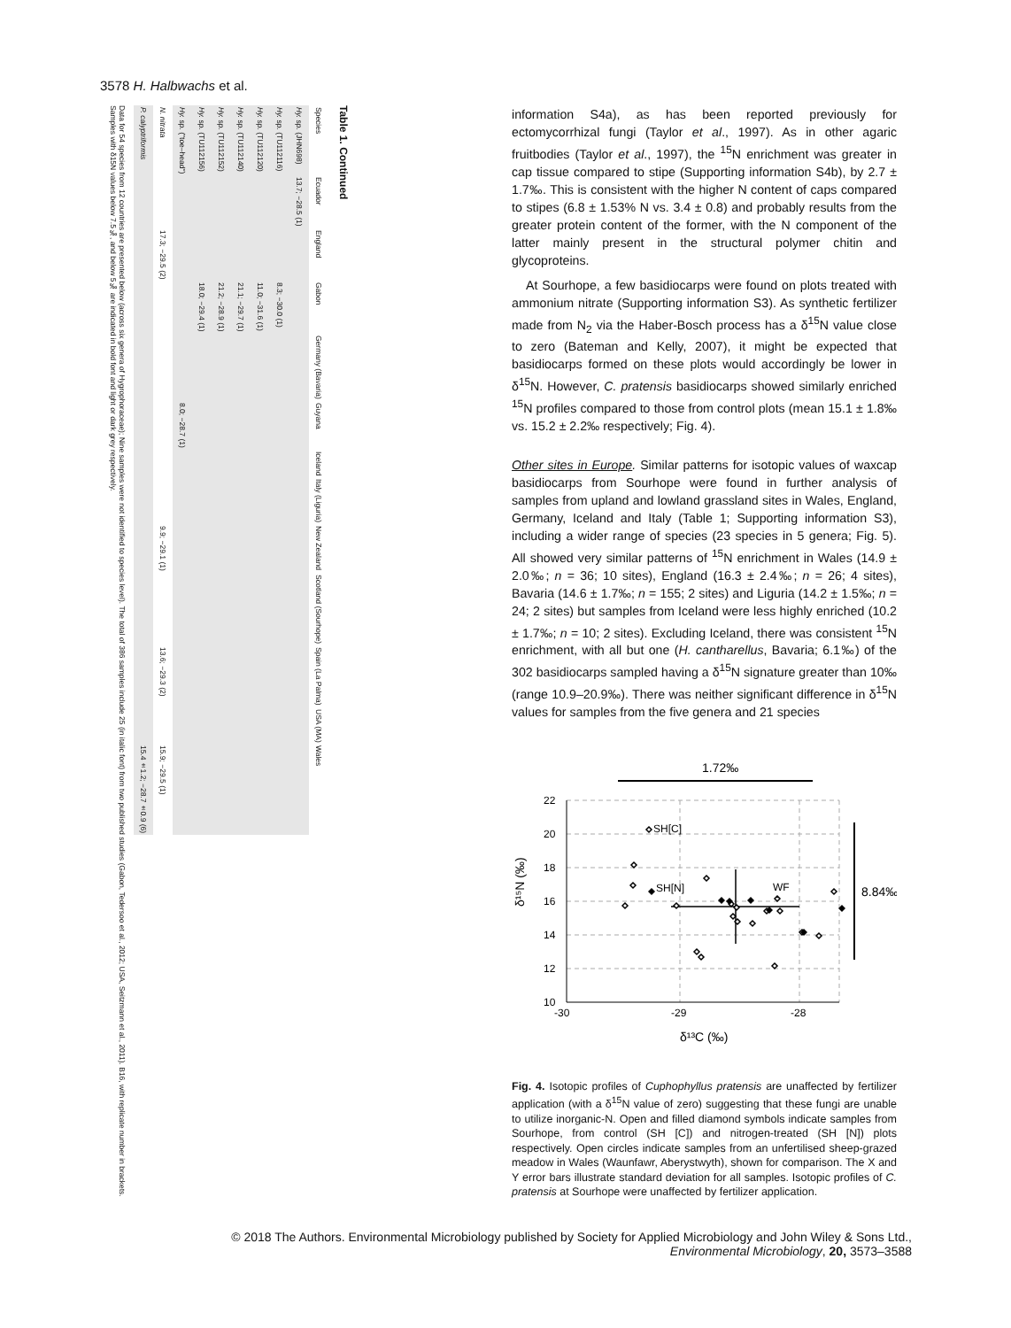3578 H. Halbwachs et al.
Table 1. Continued
| Species | Ecuador | England | Gabon | Germany (Bavaria) | Guyana | Iceland | Italy (Liguria) | New Zealand | Scotland (Sourhope) | Spain (La Palma) | USA (MA) | Wales |
| --- | --- | --- | --- | --- | --- | --- | --- | --- | --- | --- | --- | --- |
| Hy. sp. (JHN698) | 13.7; −28.5 (1) | | | | | | | | | | | |
| Hy. sp. (TU112116) | | | 8.3; −30.0 (1) | | | | | | | | | |
| Hy. sp. (TU112120) | | | 11.0; −31.6 (1) | | | | | | | | | |
| Hy. sp. (TU112140) | | | 21.1; −29.7 (1) | | | | | | | | | |
| Hy. sp. (TU112152) | | | 21.2; −28.9 (1) | | | | | | | | | |
| Hy. sp. (TU112156) | | | 18.0; −29.4 (1) | | | | | | | | | |
| Hy. sp. ("toe–head") | | | | | 8.0; −28.7 (1) | | | | | | | |
| N. nitrata | | 17.3; −29.5 (2) | | | | | | 9.9; −29.1 (1) | | 13.6; −29.3 (2) | | 15.9; −29.5 (1) |
| P. calyptriformis | | | | | | | | | | | | 15.4±1.2; −28.7±0.9 (6) |
Data for 54 species from 12 countries are presented below (across six genera of Hygrophoraceae); Nine samples were not identified to species level). The total of 386 samples include 25 (in italic font) from two published studies (Gabon, Tedersoo et al., 2012; USA, Seitzmann et al., 2011). B16, with replicate number in brackets. Samples with δ15N values below 7.5‰, and below 5‰ are indicated in bold font and light or dark grey respectively.
information S4a), as has been reported previously for ectomycorrhizal fungi (Taylor et al., 1997). As in other agaric fruitbodies (Taylor et al., 1997), the <sup>15</sup>N enrichment was greater in cap tissue compared to stipe (Supporting information S4b), by 2.7 ± 1.7‰. This is consistent with the higher N content of caps compared to stipes (6.8 ± 1.53% N vs. 3.4 ± 0.8) and probably results from the greater protein content of the former, with the N component of the latter mainly present in the structural polymer chitin and glycoproteins.
At Sourhope, a few basidiocarps were found on plots treated with ammonium nitrate (Supporting information S3). As synthetic fertilizer made from N<sub>2</sub> via the Haber-Bosch process has a δ<sup>15</sup>N value close to zero (Bateman and Kelly, 2007), it might be expected that basidiocarps formed on these plots would accordingly be lower in δ<sup>15</sup>N. However, C. pratensis basidiocarps showed similarly enriched <sup>15</sup>N profiles compared to those from control plots (mean 15.1 ± 1.8‰ vs. 15.2 ± 2.2‰ respectively; Fig. 4).
Other sites in Europe. Similar patterns for isotopic values of waxcap basidiocarps from Sourhope were found in further analysis of samples from upland and lowland grassland sites in Wales, England, Germany, Iceland and Italy (Table 1; Supporting information S3), including a wider range of species (23 species in 5 genera; Fig. 5). All showed very similar patterns of <sup>15</sup>N enrichment in Wales (14.9 ± 2.0‰; n = 36; 10 sites), England (16.3 ± 2.4‰; n = 26; 4 sites), Bavaria (14.6 ± 1.7‰; n = 155; 2 sites) and Liguria (14.2 ± 1.5‰; n = 24; 2 sites) but samples from Iceland were less highly enriched (10.2 ± 1.7‰; n = 10; 2 sites). Excluding Iceland, there was consistent <sup>15</sup>N enrichment, with all but one (H. cantharellus, Bavaria; 6.1‰) of the 302 basidiocarps sampled having a δ<sup>15</sup>N signature greater than 10‰ (range 10.9–20.9‰). There was neither significant difference in δ<sup>15</sup>N values for samples from the five genera and 21 species
1.72‰
22
20
18
16
14
12
10
-30
-29
-28
δ¹³C (‰)
δ¹⁵N (‰)
8.84‰
SH[C]
SH[N]
WF
Fig. 4. Isotopic profiles of Cuphophyllus pratensis are unaffected by fertilizer application (with a δ<sup>15</sup>N value of zero) suggesting that these fungi are unable to utilize inorganic-N. Open and filled diamond symbols indicate samples from Sourhope, from control (SH [C]) and nitrogen-treated (SH [N]) plots respectively. Open circles indicate samples from an unfertilised sheep-grazed meadow in Wales (Waunfawr, Aberystwyth), shown for comparison. The X and Y error bars illustrate standard deviation for all samples. Isotopic profiles of C. pratensis at Sourhope were unaffected by fertilizer application.
© 2018 The Authors. Environmental Microbiology published by Society for Applied Microbiology and John Wiley & Sons Ltd.,
Environmental Microbiology, 20, 3573–3588